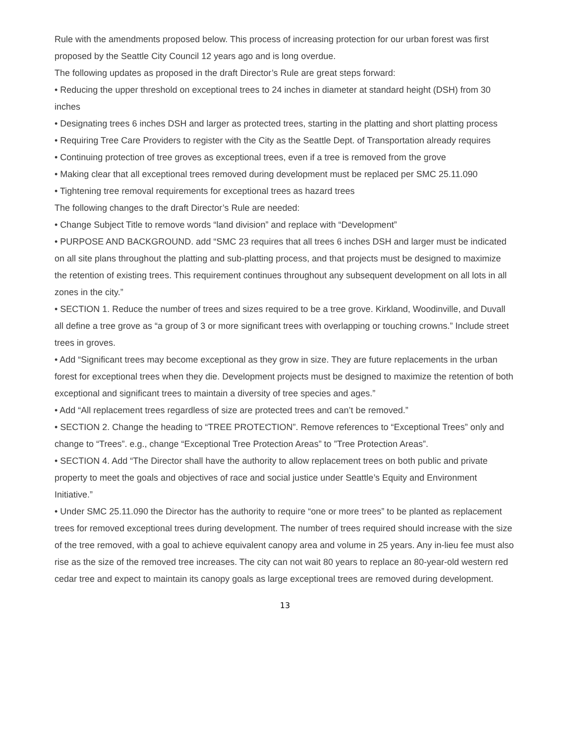Rule with the amendments proposed below. This process of increasing protection for our urban forest was first proposed by the Seattle City Council 12 years ago and is long overdue.
The following updates as proposed in the draft Director’s Rule are great steps forward:
• Reducing the upper threshold on exceptional trees to 24 inches in diameter at standard height (DSH) from 30 inches
• Designating trees 6 inches DSH and larger as protected trees, starting in the platting and short platting process
• Requiring Tree Care Providers to register with the City as the Seattle Dept. of Transportation already requires
• Continuing protection of tree groves as exceptional trees, even if a tree is removed from the grove
• Making clear that all exceptional trees removed during development must be replaced per SMC 25.11.090
• Tightening tree removal requirements for exceptional trees as hazard trees
The following changes to the draft Director’s Rule are needed:
• Change Subject Title to remove words “land division” and replace with “Development”
• PURPOSE AND BACKGROUND. add “SMC 23 requires that all trees 6 inches DSH and larger must be indicated on all site plans throughout the platting and sub-platting process, and that projects must be designed to maximize the retention of existing trees. This requirement continues throughout any subsequent development on all lots in all zones in the city.”
• SECTION 1. Reduce the number of trees and sizes required to be a tree grove. Kirkland, Woodinville, and Duvall all define a tree grove as “a group of 3 or more significant trees with overlapping or touching crowns.” Include street trees in groves.
• Add “Significant trees may become exceptional as they grow in size. They are future replacements in the urban forest for exceptional trees when they die. Development projects must be designed to maximize the retention of both exceptional and significant trees to maintain a diversity of tree species and ages.”
• Add “All replacement trees regardless of size are protected trees and can’t be removed.”
• SECTION 2. Change the heading to “TREE PROTECTION”. Remove references to “Exceptional Trees” only and change to “Trees”. e.g., change “Exceptional Tree Protection Areas” to ”Tree Protection Areas”.
• SECTION 4. Add “The Director shall have the authority to allow replacement trees on both public and private property to meet the goals and objectives of race and social justice under Seattle’s Equity and Environment Initiative.”
• Under SMC 25.11.090 the Director has the authority to require “one or more trees” to be planted as replacement trees for removed exceptional trees during development. The number of trees required should increase with the size of the tree removed, with a goal to achieve equivalent canopy area and volume in 25 years. Any in-lieu fee must also rise as the size of the removed tree increases. The city can not wait 80 years to replace an 80-year-old western red cedar tree and expect to maintain its canopy goals as large exceptional trees are removed during development.
13